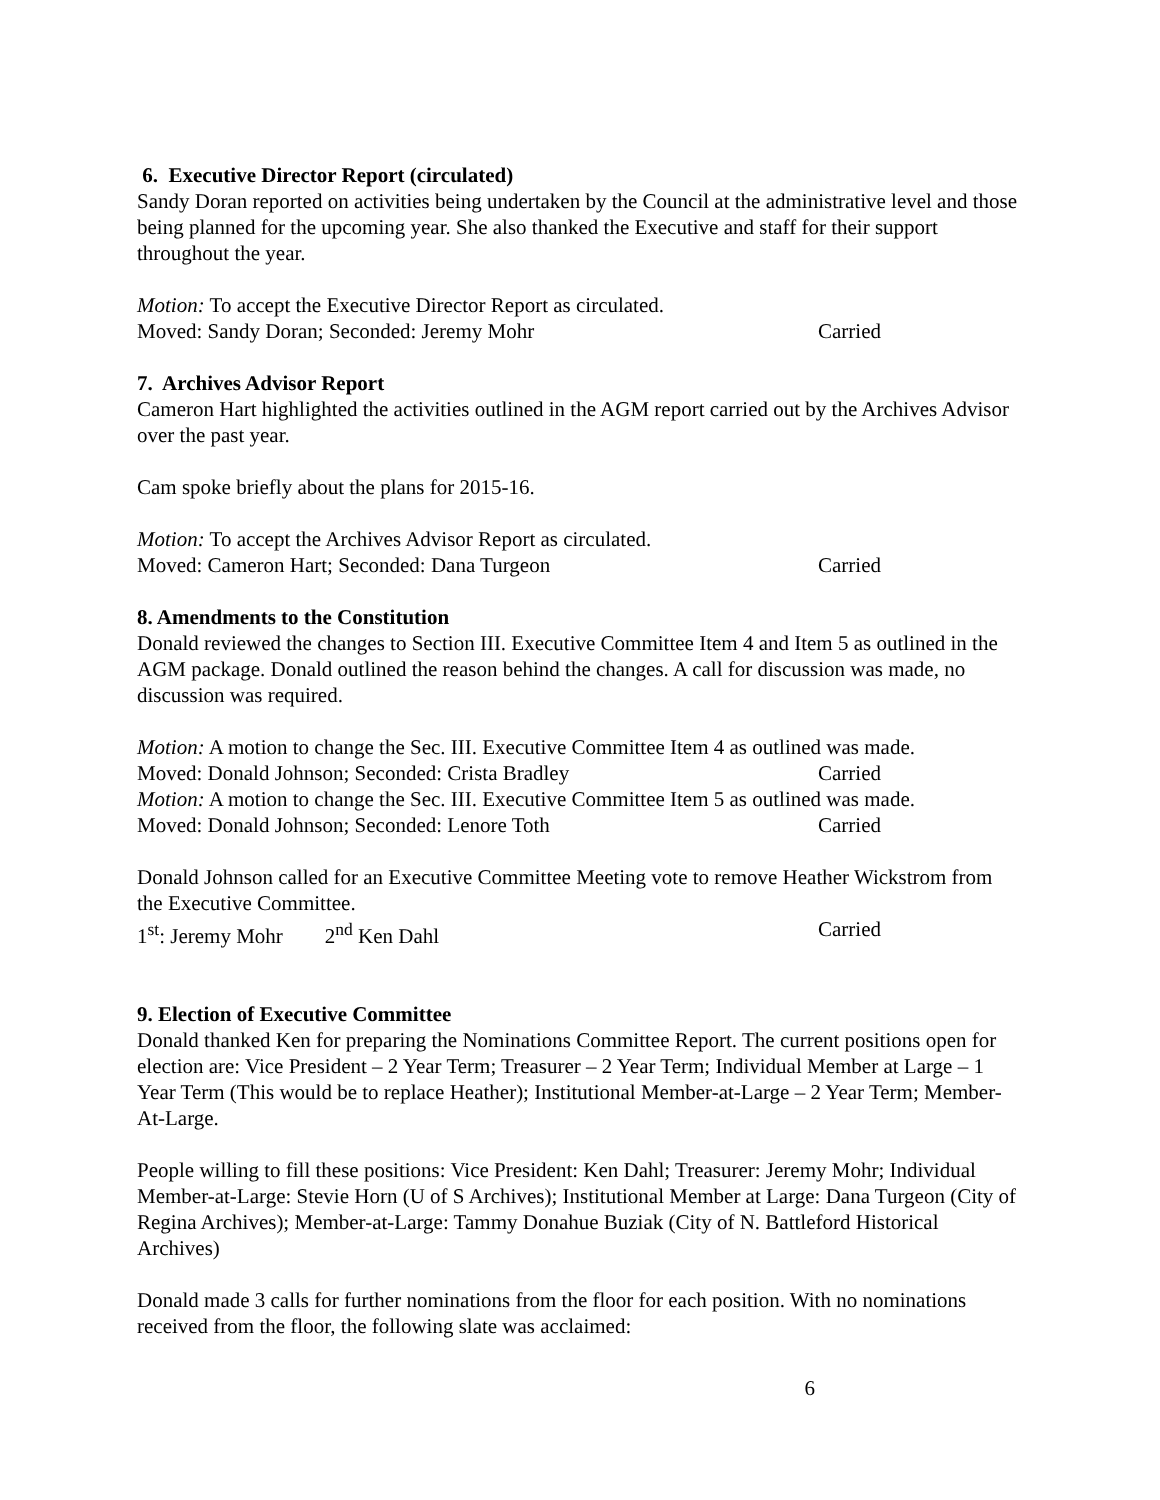6. Executive Director Report (circulated)
Sandy Doran reported on activities being undertaken by the Council at the administrative level and those being planned for the upcoming year. She also thanked the Executive and staff for their support throughout the year.
Motion: To accept the Executive Director Report as circulated.
Moved: Sandy Doran; Seconded: Jeremy Mohr Carried
7. Archives Advisor Report
Cameron Hart highlighted the activities outlined in the AGM report carried out by the Archives Advisor over the past year.
Cam spoke briefly about the plans for 2015-16.
Motion: To accept the Archives Advisor Report as circulated.
Moved: Cameron Hart; Seconded: Dana Turgeon Carried
8. Amendments to the Constitution
Donald reviewed the changes to Section III. Executive Committee Item 4 and Item 5 as outlined in the AGM package. Donald outlined the reason behind the changes. A call for discussion was made, no discussion was required.
Motion: A motion to change the Sec. III. Executive Committee Item 4 as outlined was made.
Moved: Donald Johnson; Seconded: Crista Bradley Carried
Motion: A motion to change the Sec. III. Executive Committee Item 5 as outlined was made.
Moved: Donald Johnson; Seconded: Lenore Toth Carried
Donald Johnson called for an Executive Committee Meeting vote to remove Heather Wickstrom from the Executive Committee.
1<sup>st</sup>: Jeremy Mohr 2<sup>nd</sup> Ken Dahl Carried
9. Election of Executive Committee
Donald thanked Ken for preparing the Nominations Committee Report. The current positions open for election are: Vice President – 2 Year Term; Treasurer – 2 Year Term; Individual Member at Large – 1 Year Term (This would be to replace Heather); Institutional Member-at-Large – 2 Year Term; Member-At-Large.
People willing to fill these positions: Vice President: Ken Dahl; Treasurer: Jeremy Mohr; Individual Member-at-Large: Stevie Horn (U of S Archives); Institutional Member at Large: Dana Turgeon (City of Regina Archives); Member-at-Large: Tammy Donahue Buziak (City of N. Battleford Historical Archives)
Donald made 3 calls for further nominations from the floor for each position. With no nominations received from the floor, the following slate was acclaimed:
6